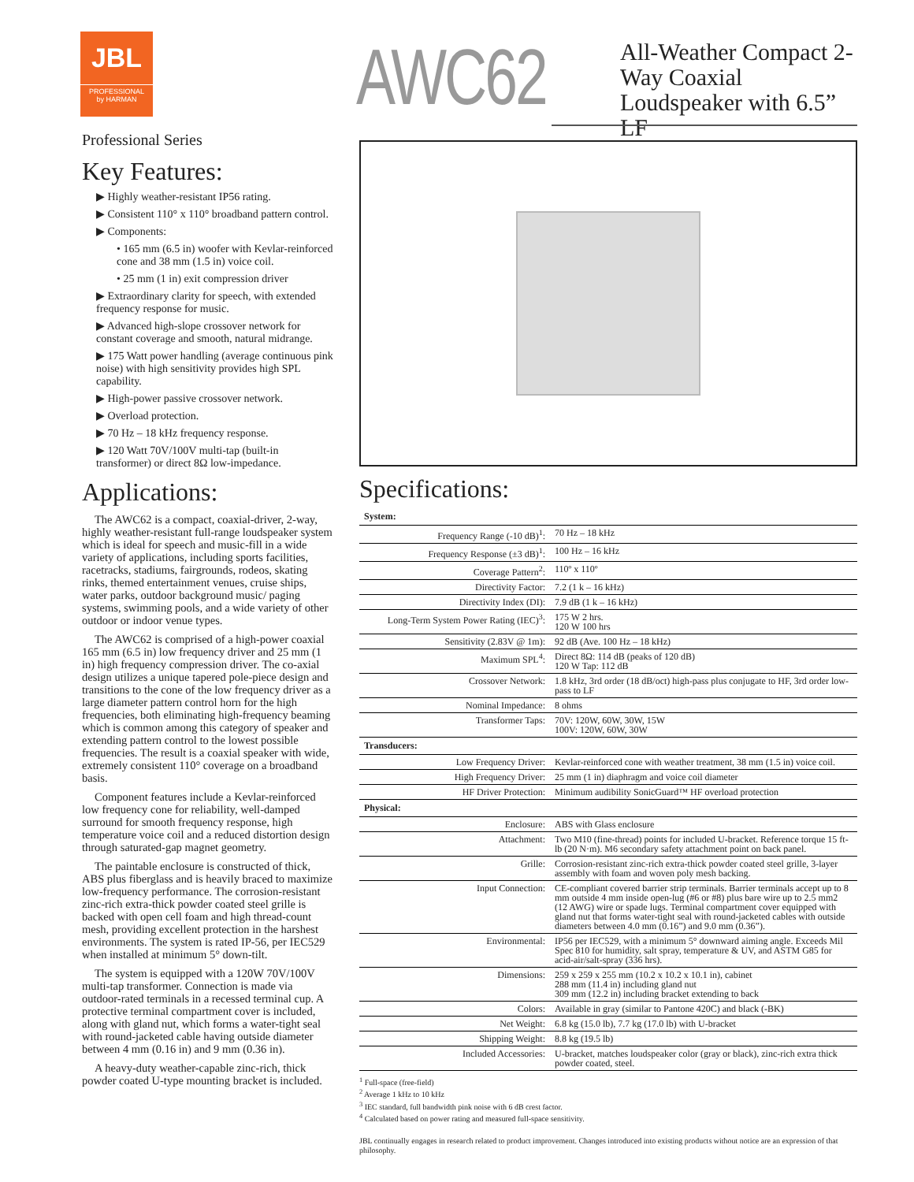JBL
PROFESSIONAL
by HARMAN
AWC62
All-Weather Compact 2-Way Coaxial Loudspeaker with 6.5” LF
Professional Series
Key Features:
▶ Highly weather-resistant IP56 rating.
▶ Consistent 110° x 110° broadband pattern control.
▶ Components:
• 165 mm (6.5 in) woofer with Kevlar-reinforced cone and 38 mm (1.5 in) voice coil.
• 25 mm (1 in) exit compression driver
▶ Extraordinary clarity for speech, with extended frequency response for music.
▶ Advanced high-slope crossover network for constant coverage and smooth, natural midrange.
▶ 175 Watt power handling (average continuous pink noise) with high sensitivity provides high SPL capability.
▶ High-power passive crossover network.
▶ Overload protection.
▶ 70 Hz – 18 kHz frequency response.
▶ 120 Watt 70V/100V multi-tap (built-in transformer) or direct 8Ω low-impedance.
Applications:
The AWC62 is a compact, coaxial-driver, 2-way, highly weather-resistant full-range loudspeaker system which is ideal for speech and music-fill in a wide variety of applications, including sports facilities, racetracks, stadiums, fairgrounds, rodeos, skating rinks, themed entertainment venues, cruise ships, water parks, outdoor background music/ paging systems, swimming pools, and a wide variety of other outdoor or indoor venue types.
The AWC62 is comprised of a high-power coaxial 165 mm (6.5 in) low frequency driver and 25 mm (1 in) high frequency compression driver. The co-axial design utilizes a unique tapered pole-piece design and transitions to the cone of the low frequency driver as a large diameter pattern control horn for the high frequencies, both eliminating high-frequency beaming which is common among this category of speaker and extending pattern control to the lowest possible frequencies. The result is a coaxial speaker with wide, extremely consistent 110° coverage on a broadband basis.
Component features include a Kevlar-reinforced low frequency cone for reliability, well-damped surround for smooth frequency response, high temperature voice coil and a reduced distortion design through saturated-gap magnet geometry.
The paintable enclosure is constructed of thick, ABS plus fiberglass and is heavily braced to maximize low-frequency performance. The corrosion-resistant zinc-rich extra-thick powder coated steel grille is backed with open cell foam and high thread-count mesh, providing excellent protection in the harshest environments. The system is rated IP-56, per IEC529 when installed at minimum 5° down-tilt.
The system is equipped with a 120W 70V/100V multi-tap transformer. Connection is made via outdoor-rated terminals in a recessed terminal cup. A protective terminal compartment cover is included, along with gland nut, which forms a water-tight seal with round-jacketed cable having outside diameter between 4 mm (0.16 in) and 9 mm (0.36 in).
A heavy-duty weather-capable zinc-rich, thick powder coated U-type mounting bracket is included.
Specifications:
| System: | |
| --- | --- |
| Frequency Range (-10 dB)<sup>1</sup>: | 70 Hz – 18 kHz |
| Frequency Response (±3 dB)<sup>1</sup>: | 100 Hz – 16 kHz |
| Coverage Pattern<sup>2</sup>: | 110º x 110º |
| Directivity Factor: | 7.2 (1 k – 16 kHz) |
| Directivity Index (DI): | 7.9 dB (1 k – 16 kHz) |
| Long-Term System Power Rating (IEC)<sup>3</sup>: | 175 W 2 hrs. 120 W 100 hrs |
| Sensitivity (2.83V @ 1m): | 92 dB (Ave. 100 Hz – 18 kHz) |
| Maximum SPL<sup>4</sup>: | Direct 8Ω: 114 dB (peaks of 120 dB) 120 W Tap: 112 dB |
| Crossover Network: | 1.8 kHz, 3rd order (18 dB/oct) high-pass plus conjugate to HF, 3rd order low-pass to LF |
| Nominal Impedance: | 8 ohms |
| Transformer Taps: | 70V: 120W, 60W, 30W, 15W 100V: 120W, 60W, 30W |
| Transducers: | |
| Low Frequency Driver: | Kevlar-reinforced cone with weather treatment, 38 mm (1.5 in) voice coil. |
| High Frequency Driver: | 25 mm (1 in) diaphragm and voice coil diameter |
| HF Driver Protection: | Minimum audibility SonicGuard™ HF overload protection |
| Physical: | |
| Enclosure: | ABS with Glass enclosure |
| Attachment: | Two M10 (fine-thread) points for included U-bracket. Reference torque 15 ft-lb (20 N·m). M6 secondary safety attachment point on back panel. |
| Grille: | Corrosion-resistant zinc-rich extra-thick powder coated steel grille, 3-layer assembly with foam and woven poly mesh backing. |
| Input Connection: | CE-compliant covered barrier strip terminals. Barrier terminals accept up to 8 mm outside 4 mm inside open-lug (#6 or #8) plus bare wire up to 2.5 mm2 (12 AWG) wire or spade lugs. Terminal compartment cover equipped with gland nut that forms water-tight seal with round-jacketed cables with outside diameters between 4.0 mm (0.16”) and 9.0 mm (0.36”). |
| Environmental: | IP56 per IEC529, with a minimum 5° downward aiming angle. Exceeds Mil Spec 810 for humidity, salt spray, temperature & UV, and ASTM G85 for acid-air/salt-spray (336 hrs). |
| Dimensions: | 259 x 259 x 255 mm (10.2 x 10.2 x 10.1 in), cabinet 288 mm (11.4 in) including gland nut 309 mm (12.2 in) including bracket extending to back |
| Colors: | Available in gray (similar to Pantone 420C) and black (-BK) |
| Net Weight: | 6.8 kg (15.0 lb), 7.7 kg (17.0 lb) with U-bracket |
| Shipping Weight: | 8.8 kg (19.5 lb) |
| Included Accessories: | U-bracket, matches loudspeaker color (gray or black), zinc-rich extra thick powder coated, steel. |
<sup>1</sup> Full-space (free-field)
<sup>2</sup> Average 1 kHz to 10 kHz
<sup>3</sup> IEC standard, full bandwidth pink noise with 6 dB crest factor.
<sup>4</sup> Calculated based on power rating and measured full-space sensitivity.
JBL continually engages in research related to product improvement. Changes introduced into existing products without notice are an expression of that philosophy.